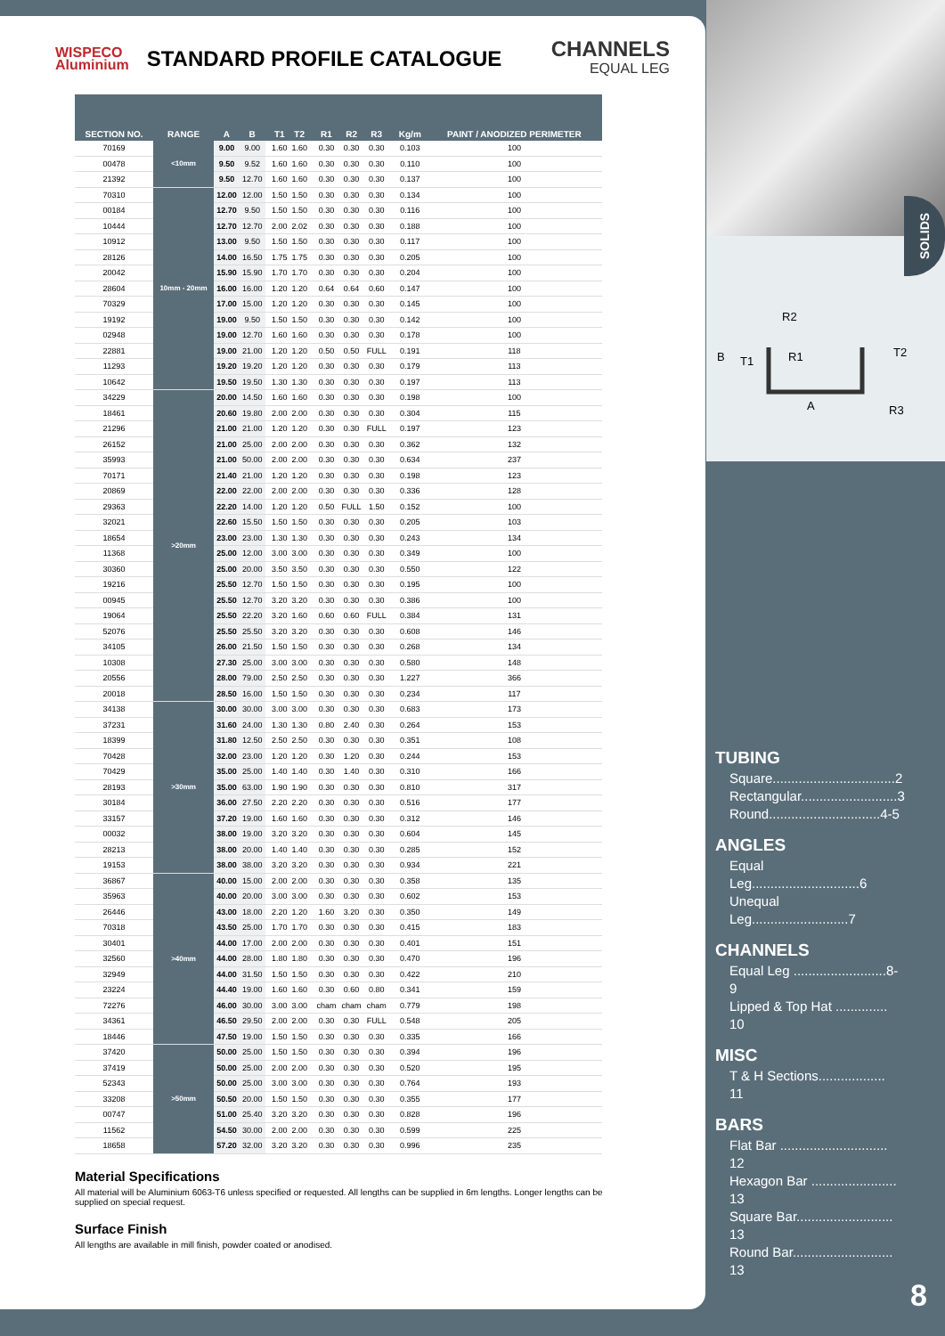WISPECO
Aluminium
STANDARD PROFILE CATALOGUE
CHANNELS
EQUAL LEG
| SECTION NO. | RANGE | A | B | | T1 | T2 | | R1 | R2 | R3 | | Kg/m | PAINT / ANODIZED PERIMETER |
| --- | --- | --- | --- | --- | --- | --- | --- | --- | --- | --- | --- | --- | --- |
| 70169 | <10mm | 9.00 | 9.00 | | 1.60 | 1.60 | | 0.30 | 0.30 | 0.30 | | 0.103 | 100 |
| 00478 | | 9.50 | 9.52 | | 1.60 | 1.60 | | 0.30 | 0.30 | 0.30 | | 0.110 | 100 |
| 21392 | | 9.50 | 12.70 | | 1.60 | 1.60 | | 0.30 | 0.30 | 0.30 | | 0.137 | 100 |
| 70310 | 10mm - 20mm | 12.00 | 12.00 | | 1.50 | 1.50 | | 0.30 | 0.30 | 0.30 | | 0.134 | 100 |
| 00184 | | 12.70 | 9.50 | | 1.50 | 1.50 | | 0.30 | 0.30 | 0.30 | | 0.116 | 100 |
| 10444 | | 12.70 | 12.70 | | 2.00 | 2.02 | | 0.30 | 0.30 | 0.30 | | 0.188 | 100 |
| 10912 | | 13.00 | 9.50 | | 1.50 | 1.50 | | 0.30 | 0.30 | 0.30 | | 0.117 | 100 |
| 28126 | | 14.00 | 16.50 | | 1.75 | 1.75 | | 0.30 | 0.30 | 0.30 | | 0.205 | 100 |
| 20042 | | 15.90 | 15.90 | | 1.70 | 1.70 | | 0.30 | 0.30 | 0.30 | | 0.204 | 100 |
| 28604 | | 16.00 | 16.00 | | 1.20 | 1.20 | | 0.64 | 0.64 | 0.60 | | 0.147 | 100 |
| 70329 | | 17.00 | 15.00 | | 1.20 | 1.20 | | 0.30 | 0.30 | 0.30 | | 0.145 | 100 |
| 19192 | | 19.00 | 9.50 | | 1.50 | 1.50 | | 0.30 | 0.30 | 0.30 | | 0.142 | 100 |
| 02948 | | 19.00 | 12.70 | | 1.60 | 1.60 | | 0.30 | 0.30 | 0.30 | | 0.178 | 100 |
| 22881 | | 19.00 | 21.00 | | 1.20 | 1.20 | | 0.50 | 0.50 | FULL | | 0.191 | 118 |
| 11293 | | 19.20 | 19.20 | | 1.20 | 1.20 | | 0.30 | 0.30 | 0.30 | | 0.179 | 113 |
| 10642 | | 19.50 | 19.50 | | 1.30 | 1.30 | | 0.30 | 0.30 | 0.30 | | 0.197 | 113 |
| 34229 | >20mm | 20.00 | 14.50 | | 1.60 | 1.60 | | 0.30 | 0.30 | 0.30 | | 0.198 | 100 |
| 18461 | | 20.60 | 19.80 | | 2.00 | 2.00 | | 0.30 | 0.30 | 0.30 | | 0.304 | 115 |
| 21296 | | 21.00 | 21.00 | | 1.20 | 1.20 | | 0.30 | 0.30 | FULL | | 0.197 | 123 |
| 26152 | | 21.00 | 25.00 | | 2.00 | 2.00 | | 0.30 | 0.30 | 0.30 | | 0.362 | 132 |
| 35993 | | 21.00 | 50.00 | | 2.00 | 2.00 | | 0.30 | 0.30 | 0.30 | | 0.634 | 237 |
| 70171 | | 21.40 | 21.00 | | 1.20 | 1.20 | | 0.30 | 0.30 | 0.30 | | 0.198 | 123 |
| 20869 | | 22.00 | 22.00 | | 2.00 | 2.00 | | 0.30 | 0.30 | 0.30 | | 0.336 | 128 |
| 29363 | | 22.20 | 14.00 | | 1.20 | 1.20 | | 0.50 | FULL | 1.50 | | 0.152 | 100 |
| 32021 | | 22.60 | 15.50 | | 1.50 | 1.50 | | 0.30 | 0.30 | 0.30 | | 0.205 | 103 |
| 18654 | | 23.00 | 23.00 | | 1.30 | 1.30 | | 0.30 | 0.30 | 0.30 | | 0.243 | 134 |
| 11368 | | 25.00 | 12.00 | | 3.00 | 3.00 | | 0.30 | 0.30 | 0.30 | | 0.349 | 100 |
| 30360 | | 25.00 | 20.00 | | 3.50 | 3.50 | | 0.30 | 0.30 | 0.30 | | 0.550 | 122 |
| 19216 | | 25.50 | 12.70 | | 1.50 | 1.50 | | 0.30 | 0.30 | 0.30 | | 0.195 | 100 |
| 00945 | | 25.50 | 12.70 | | 3.20 | 3.20 | | 0.30 | 0.30 | 0.30 | | 0.386 | 100 |
| 19064 | | 25.50 | 22.20 | | 3.20 | 1.60 | | 0.60 | 0.60 | FULL | | 0.384 | 131 |
| 52076 | | 25.50 | 25.50 | | 3.20 | 3.20 | | 0.30 | 0.30 | 0.30 | | 0.608 | 146 |
| 34105 | | 26.00 | 21.50 | | 1.50 | 1.50 | | 0.30 | 0.30 | 0.30 | | 0.268 | 134 |
| 10308 | | 27.30 | 25.00 | | 3.00 | 3.00 | | 0.30 | 0.30 | 0.30 | | 0.580 | 148 |
| 20556 | | 28.00 | 79.00 | | 2.50 | 2.50 | | 0.30 | 0.30 | 0.30 | | 1.227 | 366 |
| 20018 | | 28.50 | 16.00 | | 1.50 | 1.50 | | 0.30 | 0.30 | 0.30 | | 0.234 | 117 |
| 34138 | >30mm | 30.00 | 30.00 | | 3.00 | 3.00 | | 0.30 | 0.30 | 0.30 | | 0.683 | 173 |
| 37231 | | 31.60 | 24.00 | | 1.30 | 1.30 | | 0.80 | 2.40 | 0.30 | | 0.264 | 153 |
| 18399 | | 31.80 | 12.50 | | 2.50 | 2.50 | | 0.30 | 0.30 | 0.30 | | 0.351 | 108 |
| 70428 | | 32.00 | 23.00 | | 1.20 | 1.20 | | 0.30 | 1.20 | 0.30 | | 0.244 | 153 |
| 70429 | | 35.00 | 25.00 | | 1.40 | 1.40 | | 0.30 | 1.40 | 0.30 | | 0.310 | 166 |
| 28193 | | 35.00 | 63.00 | | 1.90 | 1.90 | | 0.30 | 0.30 | 0.30 | | 0.810 | 317 |
| 30184 | | 36.00 | 27.50 | | 2.20 | 2.20 | | 0.30 | 0.30 | 0.30 | | 0.516 | 177 |
| 33157 | | 37.20 | 19.00 | | 1.60 | 1.60 | | 0.30 | 0.30 | 0.30 | | 0.312 | 146 |
| 00032 | | 38.00 | 19.00 | | 3.20 | 3.20 | | 0.30 | 0.30 | 0.30 | | 0.604 | 145 |
| 28213 | | 38.00 | 20.00 | | 1.40 | 1.40 | | 0.30 | 0.30 | 0.30 | | 0.285 | 152 |
| 19153 | | 38.00 | 38.00 | | 3.20 | 3.20 | | 0.30 | 0.30 | 0.30 | | 0.934 | 221 |
| 36867 | >40mm | 40.00 | 15.00 | | 2.00 | 2.00 | | 0.30 | 0.30 | 0.30 | | 0.358 | 135 |
| 35963 | | 40.00 | 20.00 | | 3.00 | 3.00 | | 0.30 | 0.30 | 0.30 | | 0.602 | 153 |
| 26446 | | 43.00 | 18.00 | | 2.20 | 1.20 | | 1.60 | 3.20 | 0.30 | | 0.350 | 149 |
| 70318 | | 43.50 | 25.00 | | 1.70 | 1.70 | | 0.30 | 0.30 | 0.30 | | 0.415 | 183 |
| 30401 | | 44.00 | 17.00 | | 2.00 | 2.00 | | 0.30 | 0.30 | 0.30 | | 0.401 | 151 |
| 32560 | | 44.00 | 28.00 | | 1.80 | 1.80 | | 0.30 | 0.30 | 0.30 | | 0.470 | 196 |
| 32949 | | 44.00 | 31.50 | | 1.50 | 1.50 | | 0.30 | 0.30 | 0.30 | | 0.422 | 210 |
| 23224 | | 44.40 | 19.00 | | 1.60 | 1.60 | | 0.30 | 0.60 | 0.80 | | 0.341 | 159 |
| 72276 | | 46.00 | 30.00 | | 3.00 | 3.00 | | cham | cham | cham | | 0.779 | 198 |
| 34361 | | 46.50 | 29.50 | | 2.00 | 2.00 | | 0.30 | 0.30 | FULL | | 0.548 | 205 |
| 18446 | | 47.50 | 19.00 | | 1.50 | 1.50 | | 0.30 | 0.30 | 0.30 | | 0.335 | 166 |
| 37420 | >50mm | 50.00 | 25.00 | | 1.50 | 1.50 | | 0.30 | 0.30 | 0.30 | | 0.394 | 196 |
| 37419 | | 50.00 | 25.00 | | 2.00 | 2.00 | | 0.30 | 0.30 | 0.30 | | 0.520 | 195 |
| 52343 | | 50.00 | 25.00 | | 3.00 | 3.00 | | 0.30 | 0.30 | 0.30 | | 0.764 | 193 |
| 33208 | | 50.50 | 20.00 | | 1.50 | 1.50 | | 0.30 | 0.30 | 0.30 | | 0.355 | 177 |
| 00747 | | 51.00 | 25.40 | | 3.20 | 3.20 | | 0.30 | 0.30 | 0.30 | | 0.828 | 196 |
| 11562 | | 54.50 | 30.00 | | 2.00 | 2.00 | | 0.30 | 0.30 | 0.30 | | 0.599 | 225 |
| 18658 | | 57.20 | 32.00 | | 3.20 | 3.20 | | 0.30 | 0.30 | 0.30 | | 0.996 | 235 |
Material Specifications
All material will be Aluminium 6063-T6 unless specified or requested. All lengths can be supplied in 6m lengths. Longer lengths can be supplied on special request.
Surface Finish
All lengths are available in mill finish, powder coated or anodised.
SOLIDS
R2
R1
T2
B
T1
A
R3
TUBING
Square.................................2
Rectangular..........................3
Round..............................4-5
ANGLES
Equal Leg.............................6
Unequal Leg..........................7
CHANNELS
Equal Leg .........................8-9
Lipped & Top Hat .............. 10
MISC
T & H Sections.................. 11
BARS
Flat Bar ............................. 12
Hexagon Bar ....................... 13
Square Bar.......................... 13
Round Bar........................... 13
8